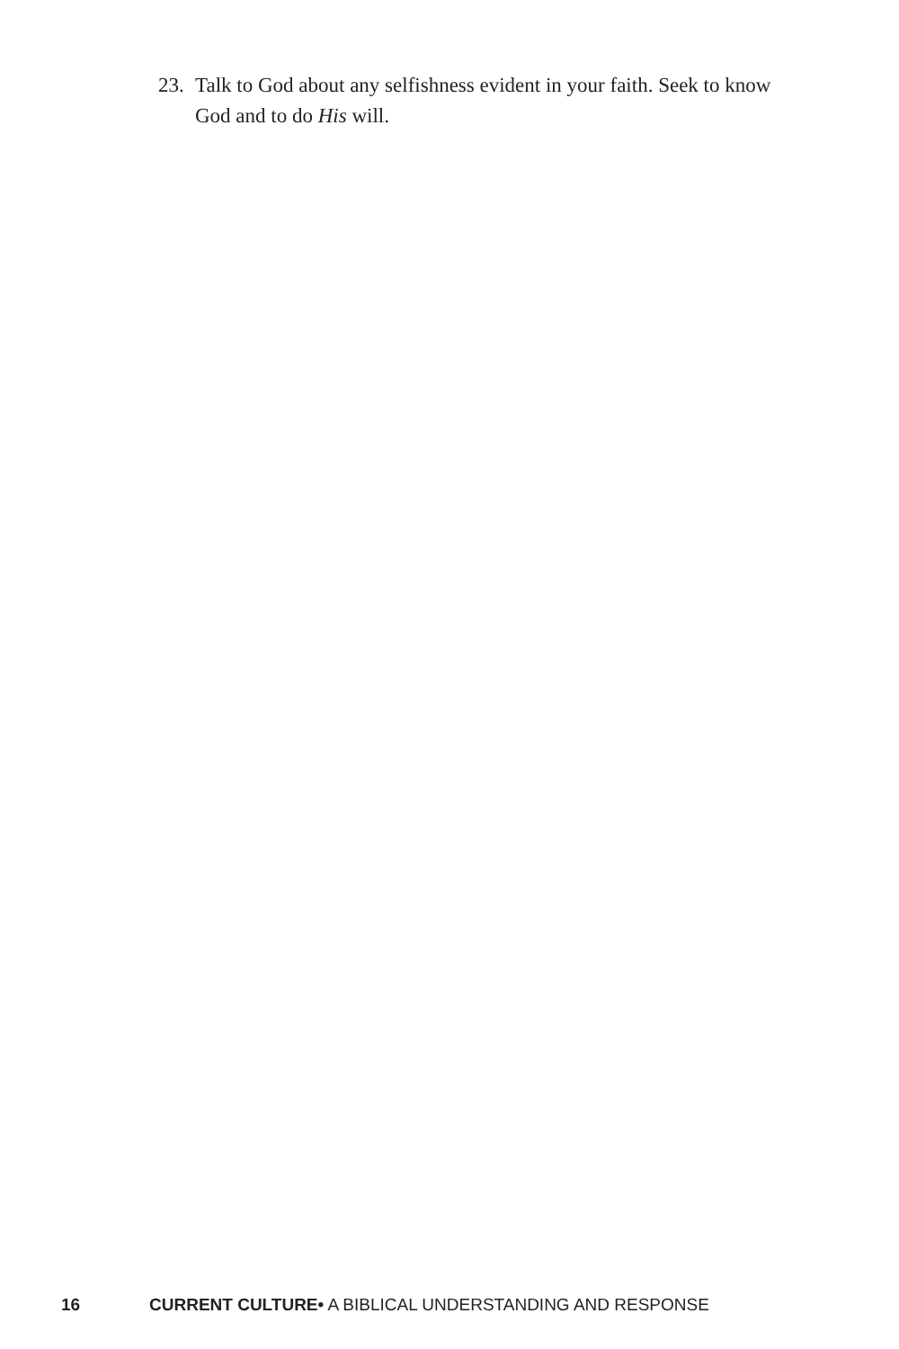23. Talk to God about any selfishness evident in your faith. Seek to know God and to do His will.
16 CURRENT CULTURE• A BIBLICAL UNDERSTANDING AND RESPONSE